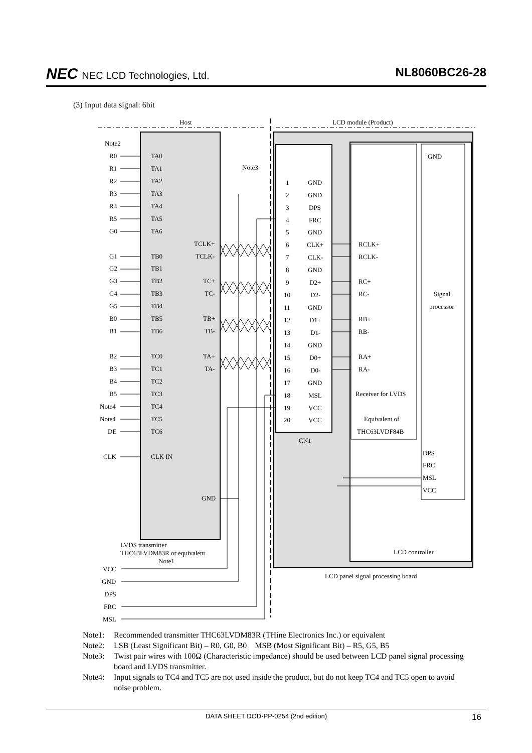NEC NEC LCD Technologies, Ltd.
NL8060BC26-28
(3) Input data signal: 6bit
Host
LCD module (Product)
Note2
Note3
R0
TA0
R1
TA1
R2
TA2
R3
TA3
R4
TA4
R5
TA5
G0
TA6
TCLK+
G1
TB0
TCLK-
G2
TB1
G3
TB2
TC+
G4
TB3
TC-
G5
TB4
B0
TB5
TB+
B1
TB6
TB-
B2
TC0
TA+
B3
TC1
TA-
B4
TC2
B5
TC3
Note4
TC4
Note4
TC5
DE
TC6
CLK
CLK IN
GND
LVDS transmitter
THC63LVDM83R or equivalent
Note1
VCC
GND
DPS
FRC
MSL
1
GND
2
GND
3
DPS
4
FRC
5
GND
6
CLK+
7
CLK-
8
GND
9
D2+
10
D2-
11
GND
12
D1+
13
D1-
14
GND
15
D0+
16
D0-
17
GND
18
MSL
19
VCC
20
VCC
CN1
RCLK+
RCLK-
RC+
RC-
RB+
RB-
RA+
RA-
Receiver for LVDS
Equivalent of
THC63LVDF84B
GND
Signal
processor
DPS
FRC
MSL
VCC
LCD controller
LCD panel signal processing board
Note1: Recommended transmitter THC63LVDM83R (THine Electronics Inc.) or equivalent
Note2: LSB (Least Significant Bit) – R0, G0, B0 MSB (Most Significant Bit) – R5, G5, B5
Note3: Twist pair wires with 100Ω (Characteristic impedance) should be used between LCD panel signal processing board and LVDS transmitter.
Note4: Input signals to TC4 and TC5 are not used inside the product, but do not keep TC4 and TC5 open to avoid noise problem.
DATA SHEET DOD-PP-0254 (2nd edition) 16